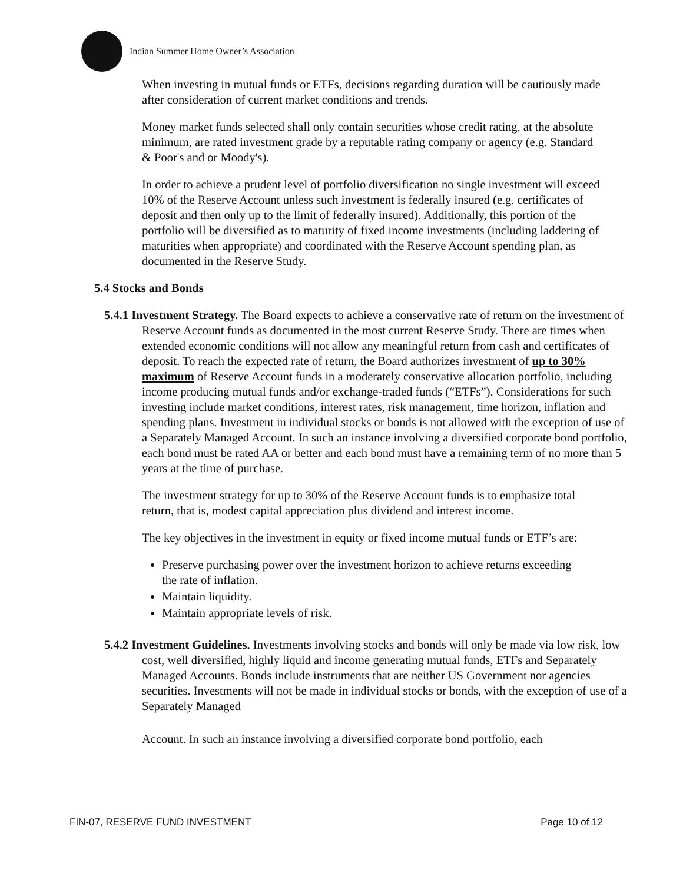Indian Summer Home Owner’s Association
When investing in mutual funds or ETFs, decisions regarding duration will be cautiously made after consideration of current market conditions and trends.
Money market funds selected shall only contain securities whose credit rating, at the absolute minimum, are rated investment grade by a reputable rating company or agency (e.g. Standard & Poor's and or Moody's).
In order to achieve a prudent level of portfolio diversification no single investment will exceed 10% of the Reserve Account unless such investment is federally insured (e.g. certificates of deposit and then only up to the limit of federally insured). Additionally, this portion of the portfolio will be diversified as to maturity of fixed income investments (including laddering of maturities when appropriate) and coordinated with the Reserve Account spending plan, as documented in the Reserve Study.
5.4 Stocks and Bonds
5.4.1 Investment Strategy. The Board expects to achieve a conservative rate of return on the investment of Reserve Account funds as documented in the most current Reserve Study. There are times when extended economic conditions will not allow any meaningful return from cash and certificates of deposit. To reach the expected rate of return, the Board authorizes investment of up to 30% maximum of Reserve Account funds in a moderately conservative allocation portfolio, including income producing mutual funds and/or exchange-traded funds (“ETFs”). Considerations for such investing include market conditions, interest rates, risk management, time horizon, inflation and spending plans. Investment in individual stocks or bonds is not allowed with the exception of use of a Separately Managed Account. In such an instance involving a diversified corporate bond portfolio, each bond must be rated AA or better and each bond must have a remaining term of no more than 5 years at the time of purchase.
The investment strategy for up to 30% of the Reserve Account funds is to emphasize total return, that is, modest capital appreciation plus dividend and interest income.
The key objectives in the investment in equity or fixed income mutual funds or ETF’s are:
Preserve purchasing power over the investment horizon to achieve returns exceeding the rate of inflation.
Maintain liquidity.
Maintain appropriate levels of risk.
5.4.2 Investment Guidelines. Investments involving stocks and bonds will only be made via low risk, low cost, well diversified, highly liquid and income generating mutual funds, ETFs and Separately Managed Accounts. Bonds include instruments that are neither US Government nor agencies securities. Investments will not be made in individual stocks or bonds, with the exception of use of a Separately Managed
Account. In such an instance involving a diversified corporate bond portfolio, each
FIN-07, RESERVE FUND INVESTMENT Page 10 of 12